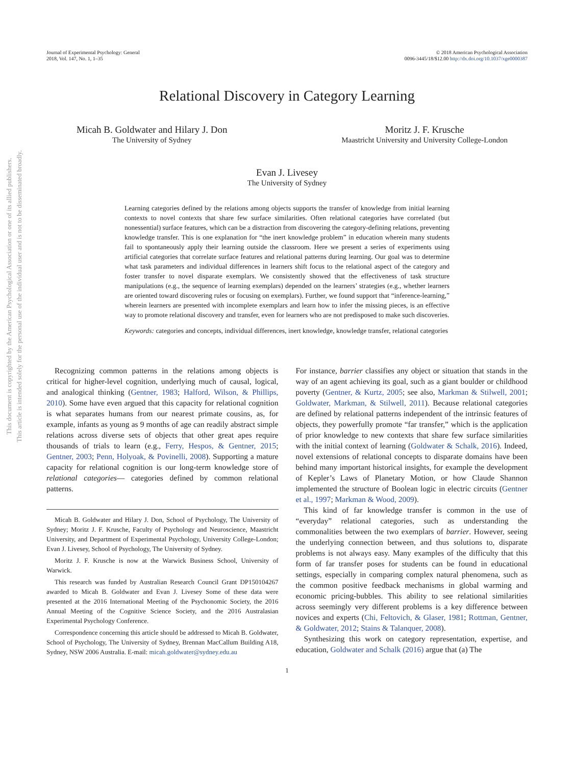This document is copyrighted by the American Psychological Association or one of its allied publishers.
This article is intended solely for the personal use of the individual user and is not to be disseminated broadly.
Journal of Experimental Psychology: General
2018, Vol. 147, No. 1, 1–35
© 2018 American Psychological Association
0096-3445/18/$12.00 http://dx.doi.org/10.1037/xge0000387
Relational Discovery in Category Learning
Micah B. Goldwater and Hilary J. Don
The University of Sydney
Moritz J. F. Krusche
Maastricht University and University College-London
Evan J. Livesey
The University of Sydney
Learning categories defined by the relations among objects supports the transfer of knowledge from initial learning contexts to novel contexts that share few surface similarities. Often relational categories have correlated (but nonessential) surface features, which can be a distraction from discovering the category-defining relations, preventing knowledge transfer. This is one explanation for “the inert knowledge problem” in education wherein many students fail to spontaneously apply their learning outside the classroom. Here we present a series of experiments using artificial categories that correlate surface features and relational patterns during learning. Our goal was to determine what task parameters and individual differences in learners shift focus to the relational aspect of the category and foster transfer to novel disparate exemplars. We consistently showed that the effectiveness of task structure manipulations (e.g., the sequence of learning exemplars) depended on the learners’ strategies (e.g., whether learners are oriented toward discovering rules or focusing on exemplars). Further, we found support that “inference-learning,” wherein learners are presented with incomplete exemplars and learn how to infer the missing pieces, is an effective way to promote relational discovery and transfer, even for learners who are not predisposed to make such discoveries.
Keywords: categories and concepts, individual differences, inert knowledge, knowledge transfer, relational categories
Recognizing common patterns in the relations among objects is critical for higher-level cognition, underlying much of causal, logical, and analogical thinking (Gentner, 1983; Halford, Wilson, & Phillips, 2010). Some have even argued that this capacity for relational cognition is what separates humans from our nearest primate cousins, as, for example, infants as young as 9 months of age can readily abstract simple relations across diverse sets of objects that other great apes require thousands of trials to learn (e.g., Ferry, Hespos, & Gentner, 2015; Gentner, 2003; Penn, Holyoak, & Povinelli, 2008). Supporting a mature capacity for relational cognition is our long-term knowledge store of relational categories— categories defined by common relational patterns.
Micah B. Goldwater and Hilary J. Don, School of Psychology, The University of Sydney; Moritz J. F. Krusche, Faculty of Psychology and Neuroscience, Maastricht University, and Department of Experimental Psychology, University College-London; Evan J. Livesey, School of Psychology, The University of Sydney.
Moritz J. F. Krusche is now at the Warwick Business School, University of Warwick.
This research was funded by Australian Research Council Grant DP150104267 awarded to Micah B. Goldwater and Evan J. Livesey Some of these data were presented at the 2016 International Meeting of the Psychonomic Society, the 2016 Annual Meeting of the Cognitive Science Society, and the 2016 Australasian Experimental Psychology Conference.
Correspondence concerning this article should be addressed to Micah B. Goldwater, School of Psychology, The University of Sydney, Brennan MacCallum Building A18, Sydney, NSW 2006 Australia. E-mail: micah.goldwater@sydney.edu.au
For instance, barrier classifies any object or situation that stands in the way of an agent achieving its goal, such as a giant boulder or childhood poverty (Gentner, & Kurtz, 2005; see also, Markman & Stilwell, 2001; Goldwater, Markman, & Stilwell, 2011). Because relational categories are defined by relational patterns independent of the intrinsic features of objects, they powerfully promote “far transfer,” which is the application of prior knowledge to new contexts that share few surface similarities with the initial context of learning (Goldwater & Schalk, 2016). Indeed, novel extensions of relational concepts to disparate domains have been behind many important historical insights, for example the development of Kepler’s Laws of Planetary Motion, or how Claude Shannon implemented the structure of Boolean logic in electric circuits (Gentner et al., 1997; Markman & Wood, 2009).
This kind of far knowledge transfer is common in the use of “everyday” relational categories, such as understanding the commonalities between the two exemplars of barrier. However, seeing the underlying connection between, and thus solutions to, disparate problems is not always easy. Many examples of the difficulty that this form of far transfer poses for students can be found in educational settings, especially in comparing complex natural phenomena, such as the common positive feedback mechanisms in global warming and economic pricing-bubbles. This ability to see relational similarities across seemingly very different problems is a key difference between novices and experts (Chi, Feltovich, & Glaser, 1981; Rottman, Gentner, & Goldwater, 2012; Stains & Talanquer, 2008).
Synthesizing this work on category representation, expertise, and education, Goldwater and Schalk (2016) argue that (a) The
1